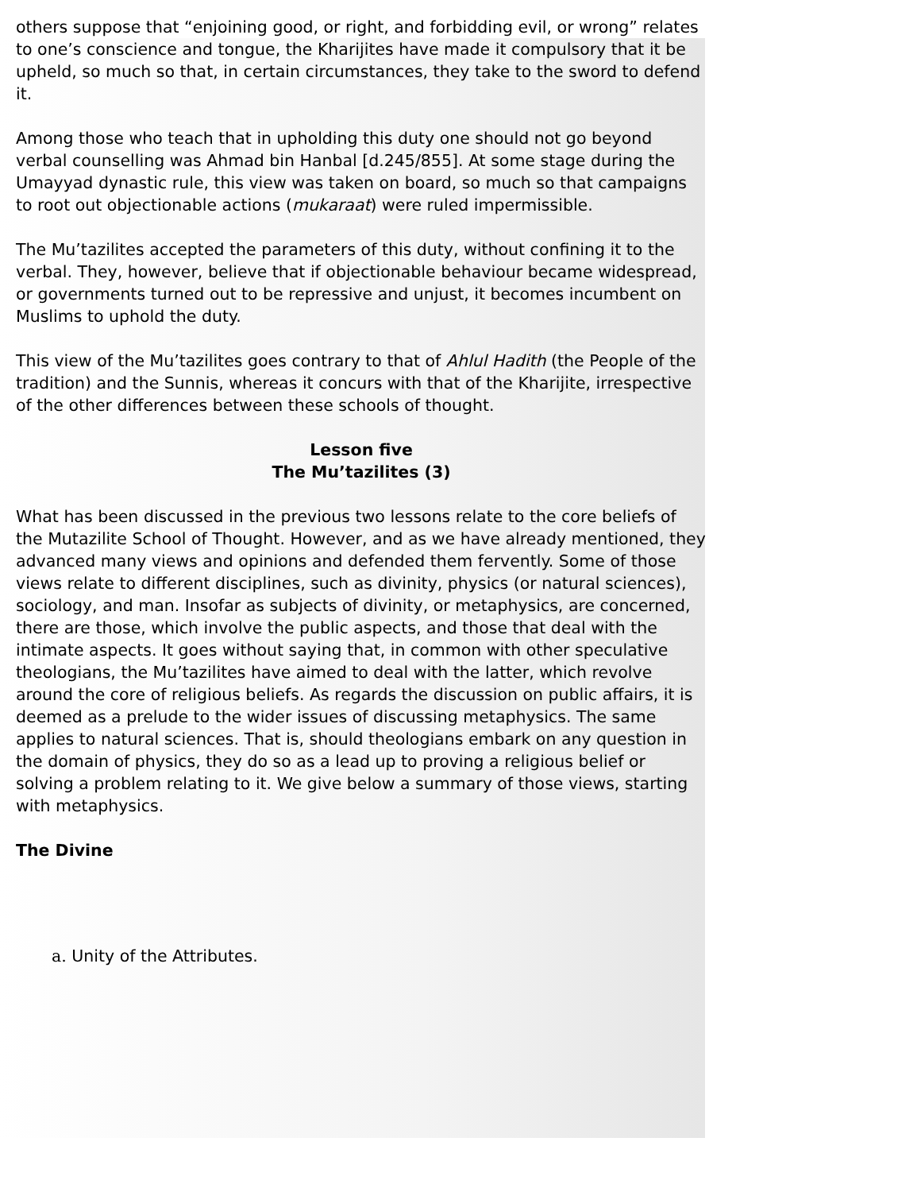others suppose that “enjoining good, or right, and forbidding evil, or wrong” relates to one’s conscience and tongue, the Kharijites have made it compulsory that it be upheld, so much so that, in certain circumstances, they take to the sword to defend it.
Among those who teach that in upholding this duty one should not go beyond verbal counselling was Ahmad bin Hanbal [d.245/855]. At some stage during the Umayyad dynastic rule, this view was taken on board, so much so that campaigns to root out objectionable actions (mukaraat) were ruled impermissible.
The Mu’tazilites accepted the parameters of this duty, without confining it to the verbal. They, however, believe that if objectionable behaviour became widespread, or governments turned out to be repressive and unjust, it becomes incumbent on Muslims to uphold the duty.
This view of the Mu’tazilites goes contrary to that of Ahlul Hadith (the People of the tradition) and the Sunnis, whereas it concurs with that of the Kharijite, irrespective of the other differences between these schools of thought.
Lesson five
The Mu’tazilites (3)
What has been discussed in the previous two lessons relate to the core beliefs of the Mutazilite School of Thought. However, and as we have already mentioned, they advanced many views and opinions and defended them fervently. Some of those views relate to different disciplines, such as divinity, physics (or natural sciences), sociology, and man. Insofar as subjects of divinity, or metaphysics, are concerned, there are those, which involve the public aspects, and those that deal with the intimate aspects. It goes without saying that, in common with other speculative theologians, the Mu’tazilites have aimed to deal with the latter, which revolve around the core of religious beliefs. As regards the discussion on public affairs, it is deemed as a prelude to the wider issues of discussing metaphysics. The same applies to natural sciences. That is, should theologians embark on any question in the domain of physics, they do so as a lead up to proving a religious belief or solving a problem relating to it. We give below a summary of those views, starting with metaphysics.
The Divine
a. Unity of the Attributes.